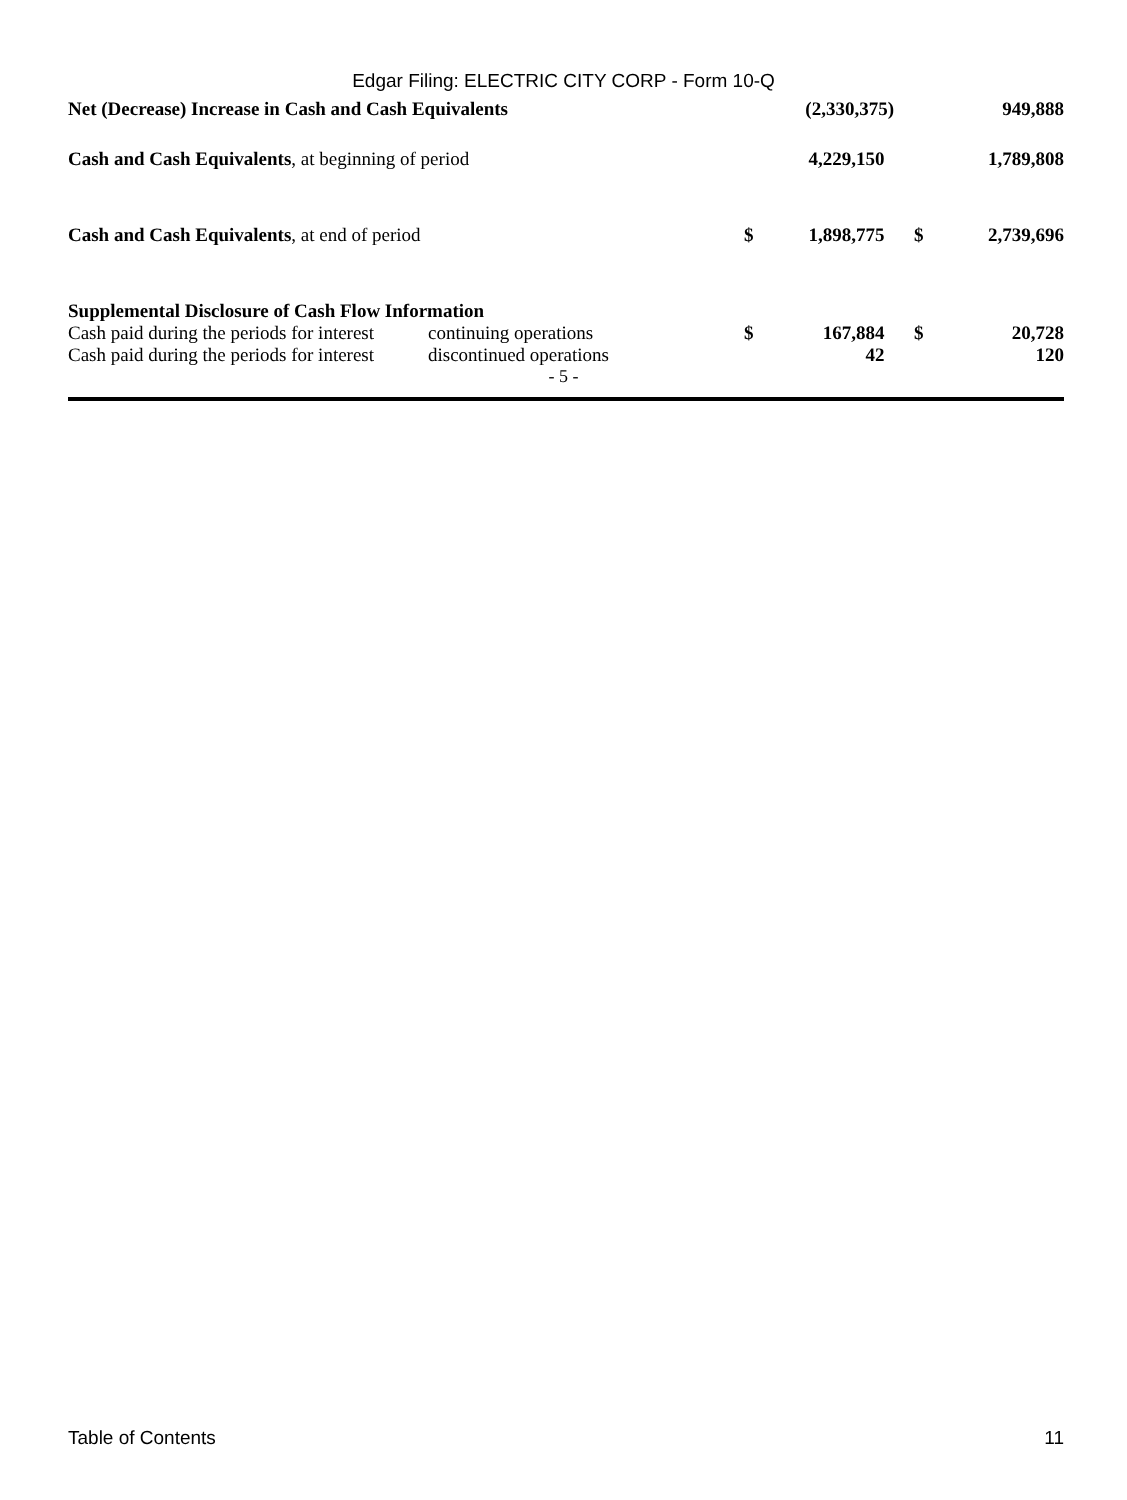Edgar Filing: ELECTRIC CITY CORP - Form 10-Q
| Net (Decrease) Increase in Cash and Cash Equivalents | | | (2,330,375) | | 949,888 |
| Cash and Cash Equivalents , at beginning of period | | | 4,229,150 | | 1,789,808 |
| Cash and Cash Equivalents , at end of period | | $ | 1,898,775 | $ | 2,739,696 |
| Supplemental Disclosure of Cash Flow Information | | | | | |
| Cash paid during the periods for interest | continuing operations | $ | 167,884 | $ | 20,728 |
| Cash paid during the periods for interest | discontinued operations | | 42 | | 120 |
- 5 -
Table of Contents 11